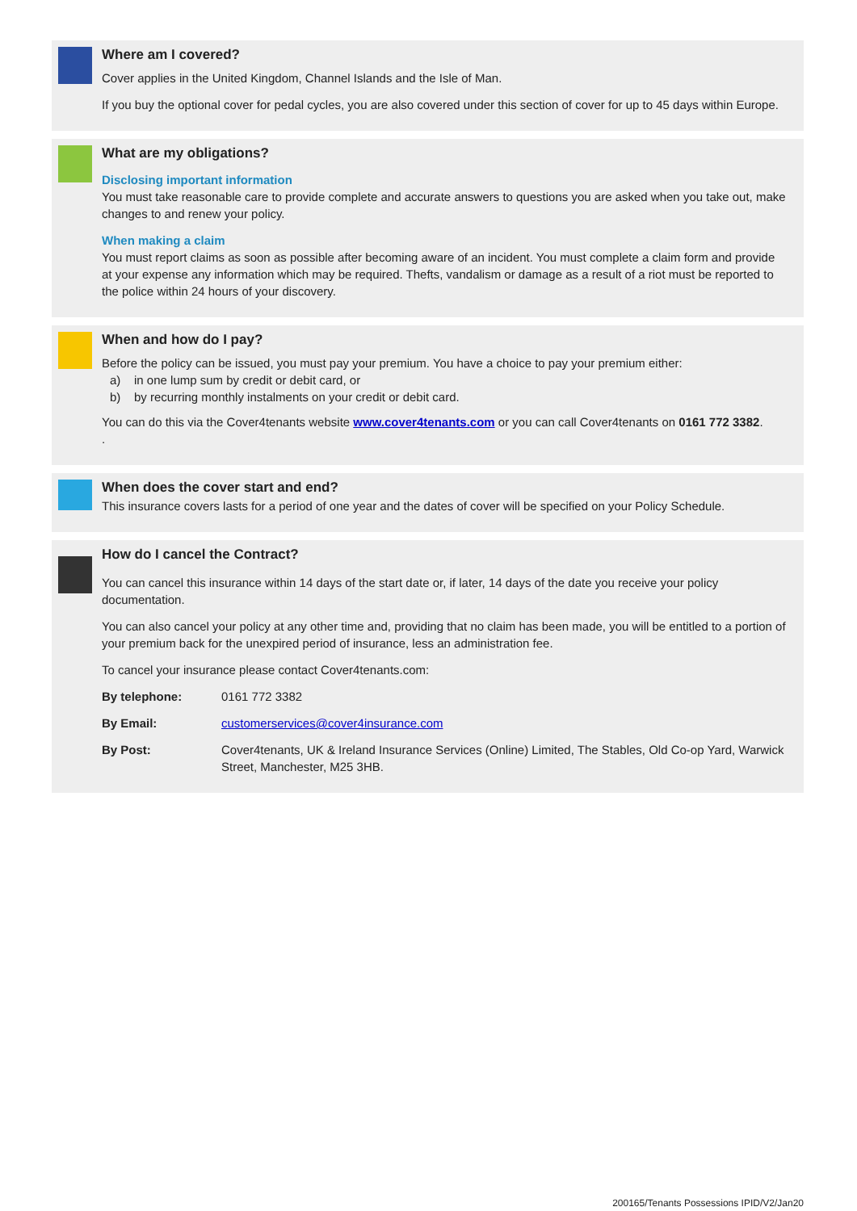Where am I covered?
Cover applies in the United Kingdom, Channel Islands and the Isle of Man.
If you buy the optional cover for pedal cycles, you are also covered under this section of cover for up to 45 days within Europe.
What are my obligations?
Disclosing important information
You must take reasonable care to provide complete and accurate answers to questions you are asked when you take out, make changes to and renew your policy.
When making a claim
You must report claims as soon as possible after becoming aware of an incident. You must complete a claim form and provide at your expense any information which may be required. Thefts, vandalism or damage as a result of a riot must be reported to the police within 24 hours of your discovery.
When and how do I pay?
Before the policy can be issued, you must pay your premium. You have a choice to pay your premium either:
a) in one lump sum by credit or debit card, or
b) by recurring monthly instalments on your credit or debit card.
You can do this via the Cover4tenants website www.cover4tenants.com or you can call Cover4tenants on 0161 772 3382.
.
When does the cover start and end?
This insurance covers lasts for a period of one year and the dates of cover will be specified on your Policy Schedule.
How do I cancel the Contract?
You can cancel this insurance within 14 days of the start date or, if later, 14 days of the date you receive your policy documentation.
You can also cancel your policy at any other time and, providing that no claim has been made, you will be entitled to a portion of your premium back for the unexpired period of insurance, less an administration fee.
To cancel your insurance please contact Cover4tenants.com:
By telephone: 0161 772 3382
By Email: customerservices@cover4insurance.com
By Post: Cover4tenants, UK & Ireland Insurance Services (Online) Limited, The Stables, Old Co-op Yard, Warwick Street, Manchester, M25 3HB.
200165/Tenants Possessions IPID/V2/Jan20